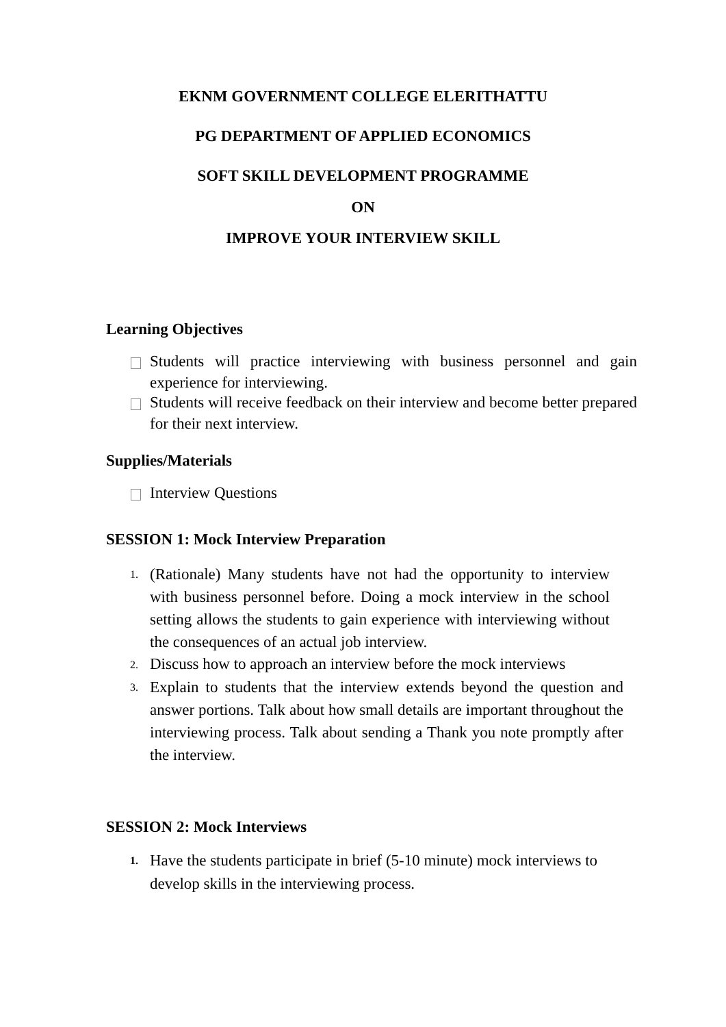EKNM GOVERNMENT COLLEGE ELERITHATTU
PG DEPARTMENT OF APPLIED ECONOMICS
SOFT SKILL DEVELOPMENT PROGRAMME
ON
IMPROVE YOUR INTERVIEW SKILL
Learning Objectives
Students will practice interviewing with business personnel and gain experience for interviewing.
Students will receive feedback on their interview and become better prepared for their next interview.
Supplies/Materials
Interview Questions
SESSION 1: Mock Interview Preparation
1.
(Rationale) Many students have not had the opportunity to interview with business personnel before. Doing a mock interview in the school setting allows the students to gain experience with interviewing without the consequences of an actual job interview.
2.
Discuss how to approach an interview before the mock interviews
3.
Explain to students that the interview extends beyond the question and answer portions. Talk about how small details are important throughout the interviewing process. Talk about sending a Thank you note promptly after the interview.
SESSION 2: Mock Interviews
1.
Have the students participate in brief (5-10 minute) mock interviews to develop skills in the interviewing process.